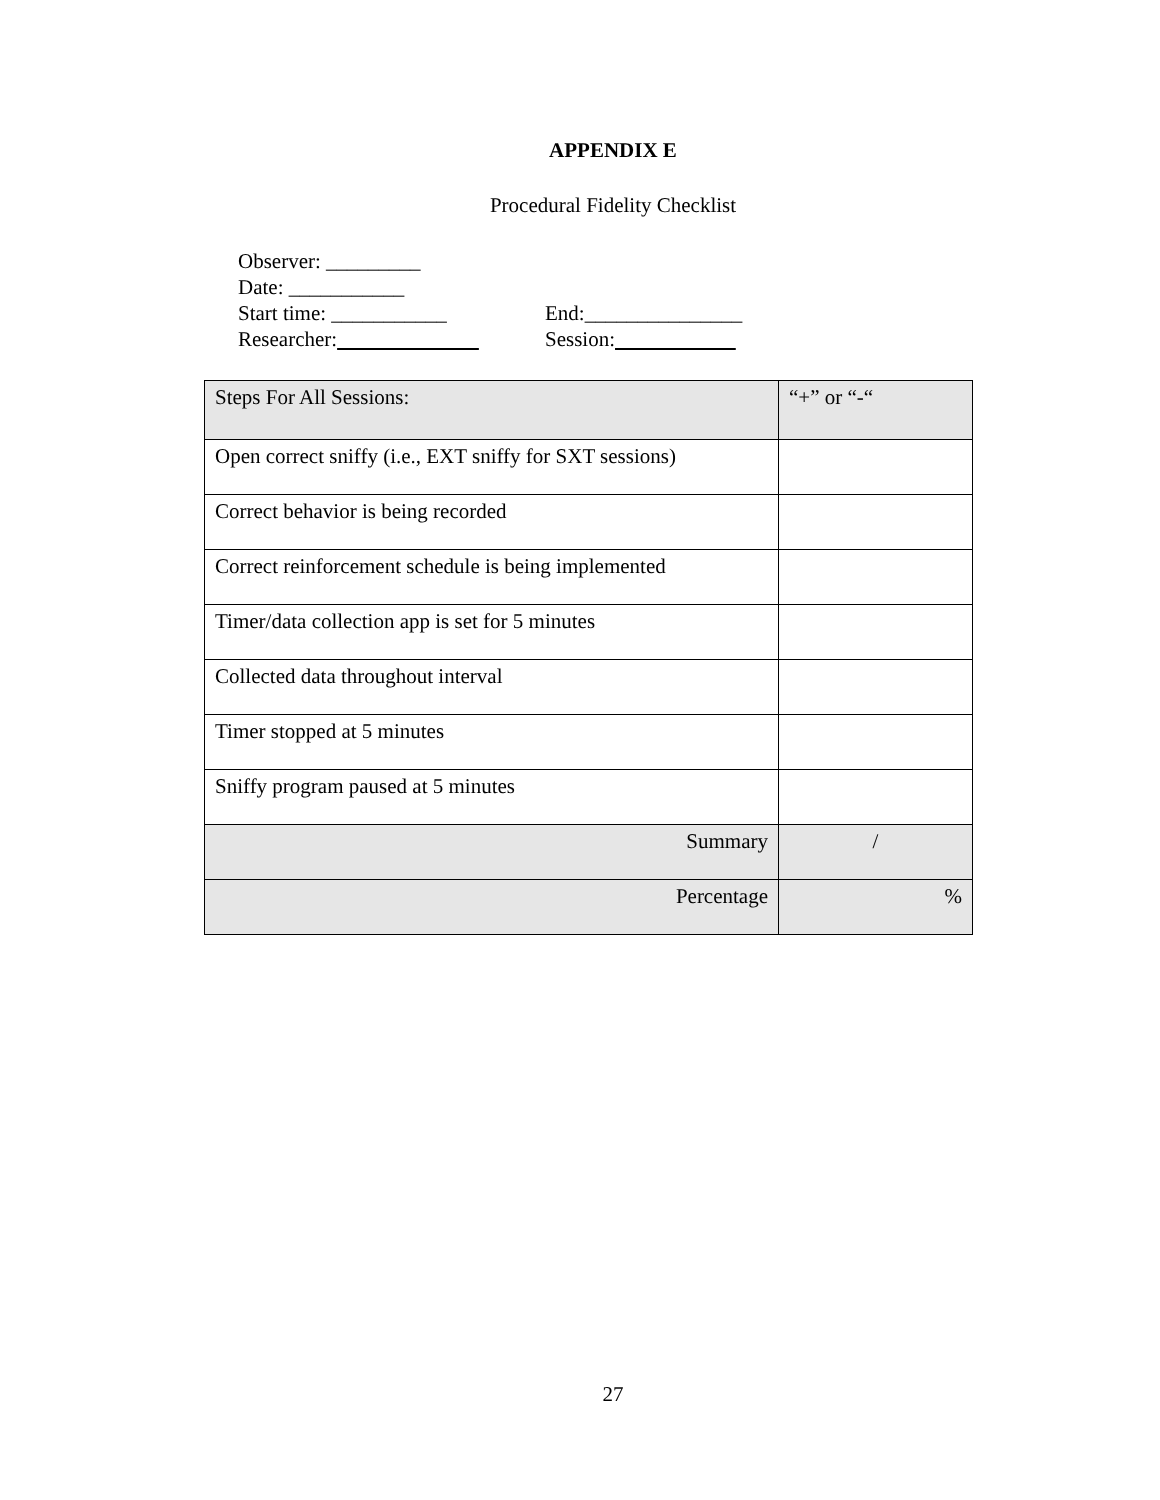APPENDIX E
Procedural Fidelity Checklist
Observer: _________
Date: ___________
Start time: ___________ End:_______________
Researcher: Session:
| Steps For All Sessions: | “+” or “-“ |
| Open correct sniffy (i.e., EXT sniffy for SXT sessions) | |
| Correct behavior is being recorded | |
| Correct reinforcement schedule is being implemented | |
| Timer/data collection app is set for 5 minutes | |
| Collected data throughout interval | |
| Timer stopped at 5 minutes | |
| Sniffy program paused at 5 minutes | |
| Summary | / |
| Percentage | % |
27